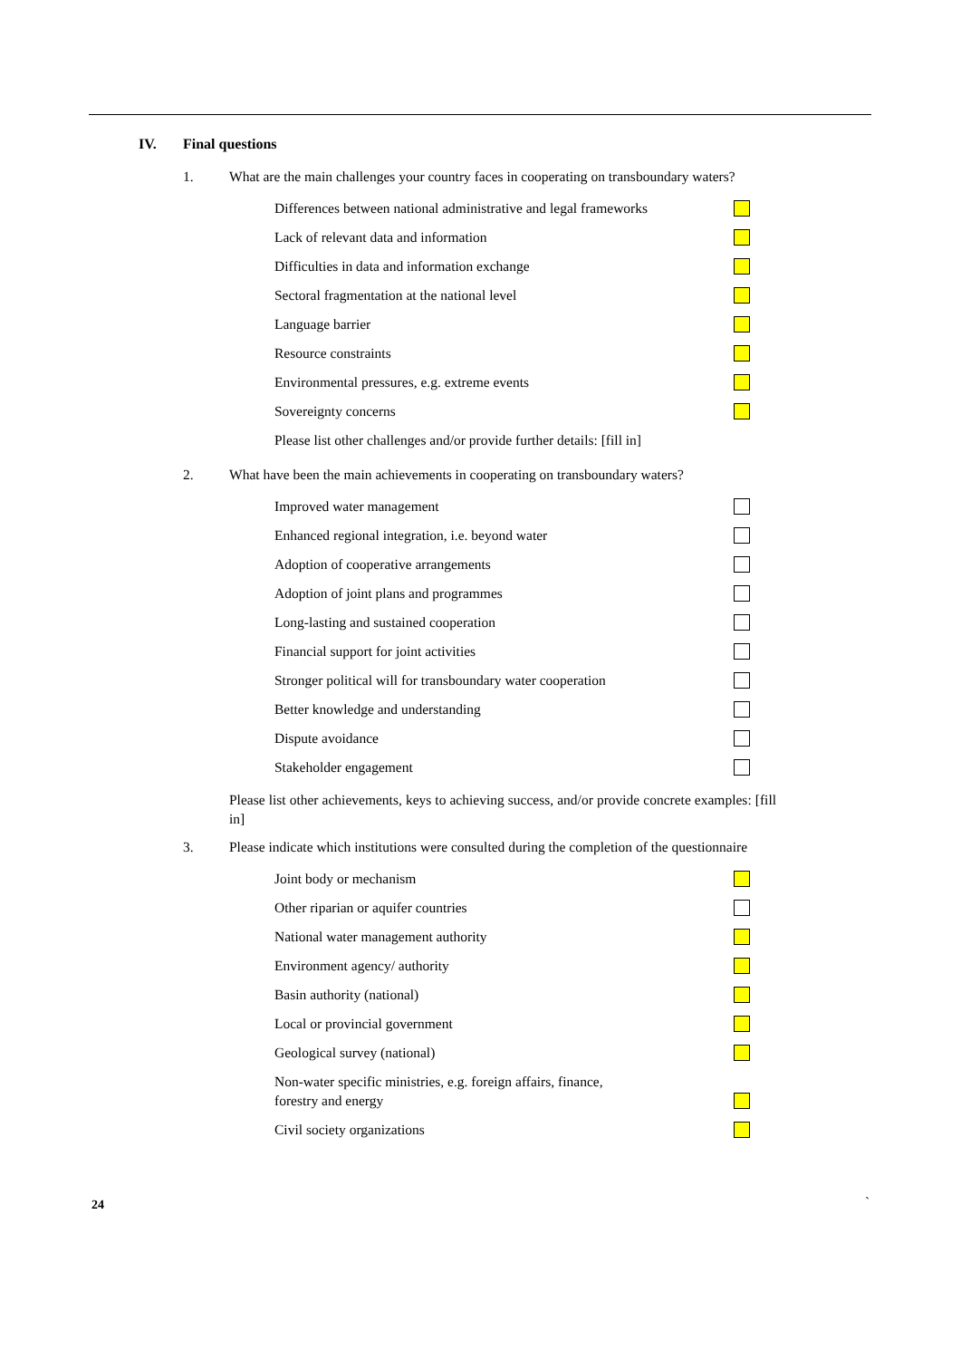IV. Final questions
1. What are the main challenges your country faces in cooperating on transboundary waters?
Differences between national administrative and legal frameworks
Lack of relevant data and information
Difficulties in data and information exchange
Sectoral fragmentation at the national level
Language barrier
Resource constraints
Environmental pressures, e.g. extreme events
Sovereignty concerns
Please list other challenges and/or provide further details: [fill in]
2. What have been the main achievements in cooperating on transboundary waters?
Improved water management
Enhanced regional integration, i.e. beyond water
Adoption of cooperative arrangements
Adoption of joint plans and programmes
Long-lasting and sustained cooperation
Financial support for joint activities
Stronger political will for transboundary water cooperation
Better knowledge and understanding
Dispute avoidance
Stakeholder engagement
Please list other achievements, keys to achieving success, and/or provide concrete examples: [fill in]
3. Please indicate which institutions were consulted during the completion of the questionnaire
Joint body or mechanism
Other riparian or aquifer countries
National water management authority
Environment agency/ authority
Basin authority (national)
Local or provincial government
Geological survey (national)
Non-water specific ministries, e.g. foreign affairs, finance,
forestry and energy
Civil society organizations
24 `